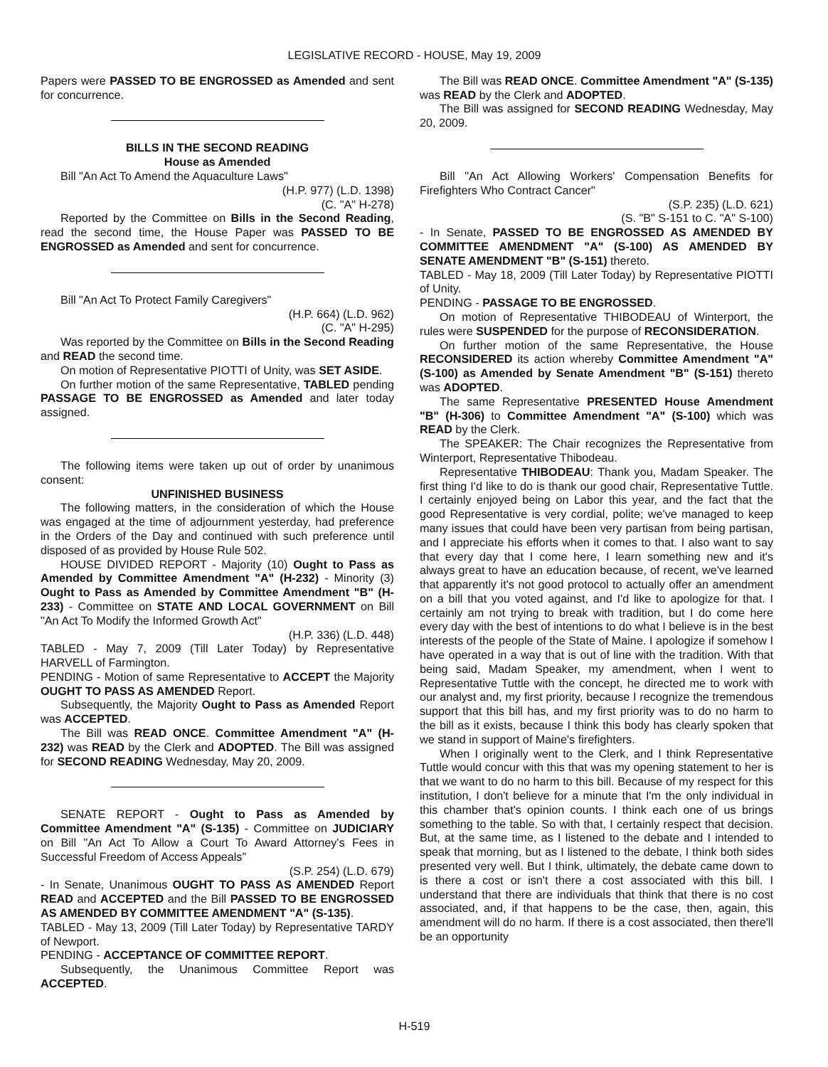LEGISLATIVE RECORD - HOUSE, May 19, 2009
Papers were PASSED TO BE ENGROSSED as Amended and sent for concurrence.
BILLS IN THE SECOND READING
House as Amended
Bill "An Act To Amend the Aquaculture Laws"
(H.P. 977) (L.D. 1398)
(C. "A" H-278)
Reported by the Committee on Bills in the Second Reading, read the second time, the House Paper was PASSED TO BE ENGROSSED as Amended and sent for concurrence.
Bill "An Act To Protect Family Caregivers"
(H.P. 664) (L.D. 962)
(C. "A" H-295)
Was reported by the Committee on Bills in the Second Reading and READ the second time.
On motion of Representative PIOTTI of Unity, was SET ASIDE.
On further motion of the same Representative, TABLED pending PASSAGE TO BE ENGROSSED as Amended and later today assigned.
The following items were taken up out of order by unanimous consent:
UNFINISHED BUSINESS
The following matters, in the consideration of which the House was engaged at the time of adjournment yesterday, had preference in the Orders of the Day and continued with such preference until disposed of as provided by House Rule 502.
HOUSE DIVIDED REPORT - Majority (10) Ought to Pass as Amended by Committee Amendment "A" (H-232) - Minority (3) Ought to Pass as Amended by Committee Amendment "B" (H-233) - Committee on STATE AND LOCAL GOVERNMENT on Bill "An Act To Modify the Informed Growth Act"
(H.P. 336) (L.D. 448)
TABLED - May 7, 2009 (Till Later Today) by Representative HARVELL of Farmington.
PENDING - Motion of same Representative to ACCEPT the Majority OUGHT TO PASS AS AMENDED Report.
Subsequently, the Majority Ought to Pass as Amended Report was ACCEPTED.
The Bill was READ ONCE. Committee Amendment "A" (H-232) was READ by the Clerk and ADOPTED. The Bill was assigned for SECOND READING Wednesday, May 20, 2009.
SENATE REPORT - Ought to Pass as Amended by Committee Amendment "A" (S-135) - Committee on JUDICIARY on Bill "An Act To Allow a Court To Award Attorney's Fees in Successful Freedom of Access Appeals"
(S.P. 254) (L.D. 679)
- In Senate, Unanimous OUGHT TO PASS AS AMENDED Report READ and ACCEPTED and the Bill PASSED TO BE ENGROSSED AS AMENDED BY COMMITTEE AMENDMENT "A" (S-135).
TABLED - May 13, 2009 (Till Later Today) by Representative TARDY of Newport.
PENDING - ACCEPTANCE OF COMMITTEE REPORT.
Subsequently, the Unanimous Committee Report was ACCEPTED.
The Bill was READ ONCE. Committee Amendment "A" (S-135) was READ by the Clerk and ADOPTED.
The Bill was assigned for SECOND READING Wednesday, May 20, 2009.
Bill "An Act Allowing Workers' Compensation Benefits for Firefighters Who Contract Cancer"
(S.P. 235) (L.D. 621)
(S. "B" S-151 to C. "A" S-100)
- In Senate, PASSED TO BE ENGROSSED AS AMENDED BY COMMITTEE AMENDMENT "A" (S-100) AS AMENDED BY SENATE AMENDMENT "B" (S-151) thereto.
TABLED - May 18, 2009 (Till Later Today) by Representative PIOTTI of Unity.
PENDING - PASSAGE TO BE ENGROSSED.
On motion of Representative THIBODEAU of Winterport, the rules were SUSPENDED for the purpose of RECONSIDERATION.
On further motion of the same Representative, the House RECONSIDERED its action whereby Committee Amendment "A" (S-100) as Amended by Senate Amendment "B" (S-151) thereto was ADOPTED.
The same Representative PRESENTED House Amendment "B" (H-306) to Committee Amendment "A" (S-100) which was READ by the Clerk.
The SPEAKER: The Chair recognizes the Representative from Winterport, Representative Thibodeau.
Representative THIBODEAU: Thank you, Madam Speaker. The first thing I'd like to do is thank our good chair, Representative Tuttle. I certainly enjoyed being on Labor this year, and the fact that the good Representative is very cordial, polite; we've managed to keep many issues that could have been very partisan from being partisan, and I appreciate his efforts when it comes to that. I also want to say that every day that I come here, I learn something new and it's always great to have an education because, of recent, we've learned that apparently it's not good protocol to actually offer an amendment on a bill that you voted against, and I'd like to apologize for that. I certainly am not trying to break with tradition, but I do come here every day with the best of intentions to do what I believe is in the best interests of the people of the State of Maine. I apologize if somehow I have operated in a way that is out of line with the tradition. With that being said, Madam Speaker, my amendment, when I went to Representative Tuttle with the concept, he directed me to work with our analyst and, my first priority, because I recognize the tremendous support that this bill has, and my first priority was to do no harm to the bill as it exists, because I think this body has clearly spoken that we stand in support of Maine's firefighters.
When I originally went to the Clerk, and I think Representative Tuttle would concur with this that was my opening statement to her is that we want to do no harm to this bill. Because of my respect for this institution, I don't believe for a minute that I'm the only individual in this chamber that's opinion counts. I think each one of us brings something to the table. So with that, I certainly respect that decision. But, at the same time, as I listened to the debate and I intended to speak that morning, but as I listened to the debate, I think both sides presented very well. But I think, ultimately, the debate came down to is there a cost or isn't there a cost associated with this bill. I understand that there are individuals that think that there is no cost associated, and, if that happens to be the case, then, again, this amendment will do no harm. If there is a cost associated, then there'll be an opportunity
H-519